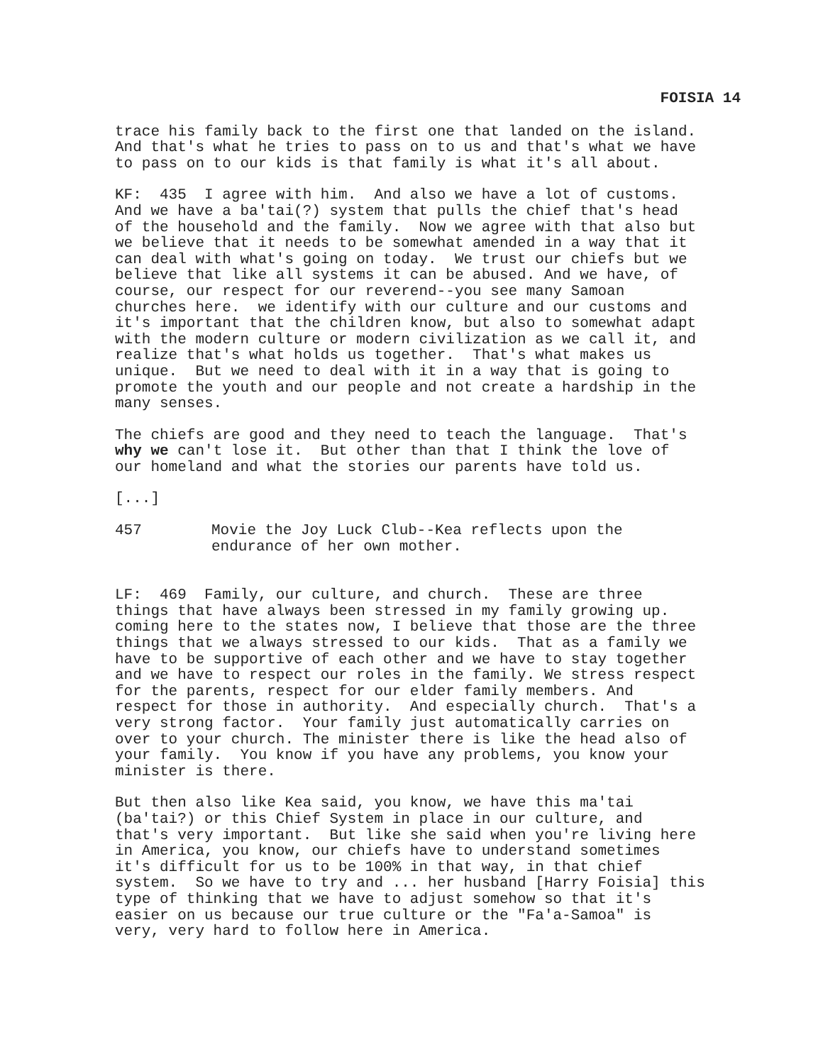FOISIA 14
trace his family back to the first one that landed on the island. And that's what he tries to pass on to us and that's what we have to pass on to our kids is that family is what it's all about.
KF: 435 I agree with him. And also we have a lot of customs. And we have a ba'tai(?) system that pulls the chief that's head of the household and the family. Now we agree with that also but we believe that it needs to be somewhat amended in a way that it can deal with what's going on today. We trust our chiefs but we believe that like all systems it can be abused. And we have, of course, our respect for our reverend--you see many Samoan churches here. we identify with our culture and our customs and it's important that the children know, but also to somewhat adapt with the modern culture or modern civilization as we call it, and realize that's what holds us together. That's what makes us unique. But we need to deal with it in a way that is going to promote the youth and our people and not create a hardship in the many senses.
The chiefs are good and they need to teach the language. That's why we can't lose it. But other than that I think the love of our homeland and what the stories our parents have told us.
[...]
457 Movie the Joy Luck Club--Kea reflects upon the
endurance of her own mother.
LF: 469 Family, our culture, and church. These are three things that have always been stressed in my family growing up. coming here to the states now, I believe that those are the three things that we always stressed to our kids. That as a family we have to be supportive of each other and we have to stay together and we have to respect our roles in the family. We stress respect for the parents, respect for our elder family members. And respect for those in authority. And especially church. That's a very strong factor. Your family just automatically carries on over to your church. The minister there is like the head also of your family. You know if you have any problems, you know your minister is there.
But then also like Kea said, you know, we have this ma'tai (ba'tai?) or this Chief System in place in our culture, and that's very important. But like she said when you're living here in America, you know, our chiefs have to understand sometimes it's difficult for us to be 100% in that way, in that chief system. So we have to try and ... her husband [Harry Foisia] this type of thinking that we have to adjust somehow so that it's easier on us because our true culture or the "Fa'a-Samoa" is very, very hard to follow here in America.